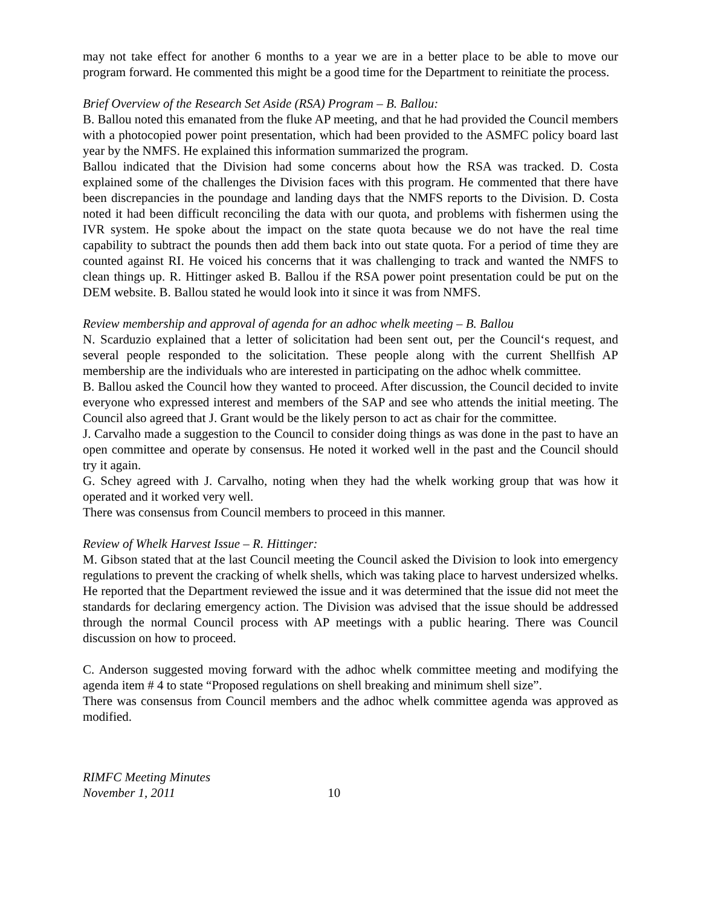may not take effect for another 6 months to a year we are in a better place to be able to move our program forward. He commented this might be a good time for the Department to reinitiate the process.
Brief Overview of the Research Set Aside (RSA) Program – B. Ballou:
B. Ballou noted this emanated from the fluke AP meeting, and that he had provided the Council members with a photocopied power point presentation, which had been provided to the ASMFC policy board last year by the NMFS. He explained this information summarized the program.
Ballou indicated that the Division had some concerns about how the RSA was tracked. D. Costa explained some of the challenges the Division faces with this program. He commented that there have been discrepancies in the poundage and landing days that the NMFS reports to the Division. D. Costa noted it had been difficult reconciling the data with our quota, and problems with fishermen using the IVR system. He spoke about the impact on the state quota because we do not have the real time capability to subtract the pounds then add them back into out state quota. For a period of time they are counted against RI. He voiced his concerns that it was challenging to track and wanted the NMFS to clean things up. R. Hittinger asked B. Ballou if the RSA power point presentation could be put on the DEM website. B. Ballou stated he would look into it since it was from NMFS.
Review membership and approval of agenda for an adhoc whelk meeting – B. Ballou
N. Scarduzio explained that a letter of solicitation had been sent out, per the Council‘s request, and several people responded to the solicitation. These people along with the current Shellfish AP membership are the individuals who are interested in participating on the adhoc whelk committee.
B. Ballou asked the Council how they wanted to proceed. After discussion, the Council decided to invite everyone who expressed interest and members of the SAP and see who attends the initial meeting. The Council also agreed that J. Grant would be the likely person to act as chair for the committee.
J. Carvalho made a suggestion to the Council to consider doing things as was done in the past to have an open committee and operate by consensus. He noted it worked well in the past and the Council should try it again.
G. Schey agreed with J. Carvalho, noting when they had the whelk working group that was how it operated and it worked very well.
There was consensus from Council members to proceed in this manner.
Review of Whelk Harvest Issue – R. Hittinger:
M. Gibson stated that at the last Council meeting the Council asked the Division to look into emergency regulations to prevent the cracking of whelk shells, which was taking place to harvest undersized whelks. He reported that the Department reviewed the issue and it was determined that the issue did not meet the standards for declaring emergency action. The Division was advised that the issue should be addressed through the normal Council process with AP meetings with a public hearing. There was Council discussion on how to proceed.
C. Anderson suggested moving forward with the adhoc whelk committee meeting and modifying the agenda item # 4 to state “Proposed regulations on shell breaking and minimum shell size”.
There was consensus from Council members and the adhoc whelk committee agenda was approved as modified.
RIMFC Meeting Minutes
November 1, 2011 10